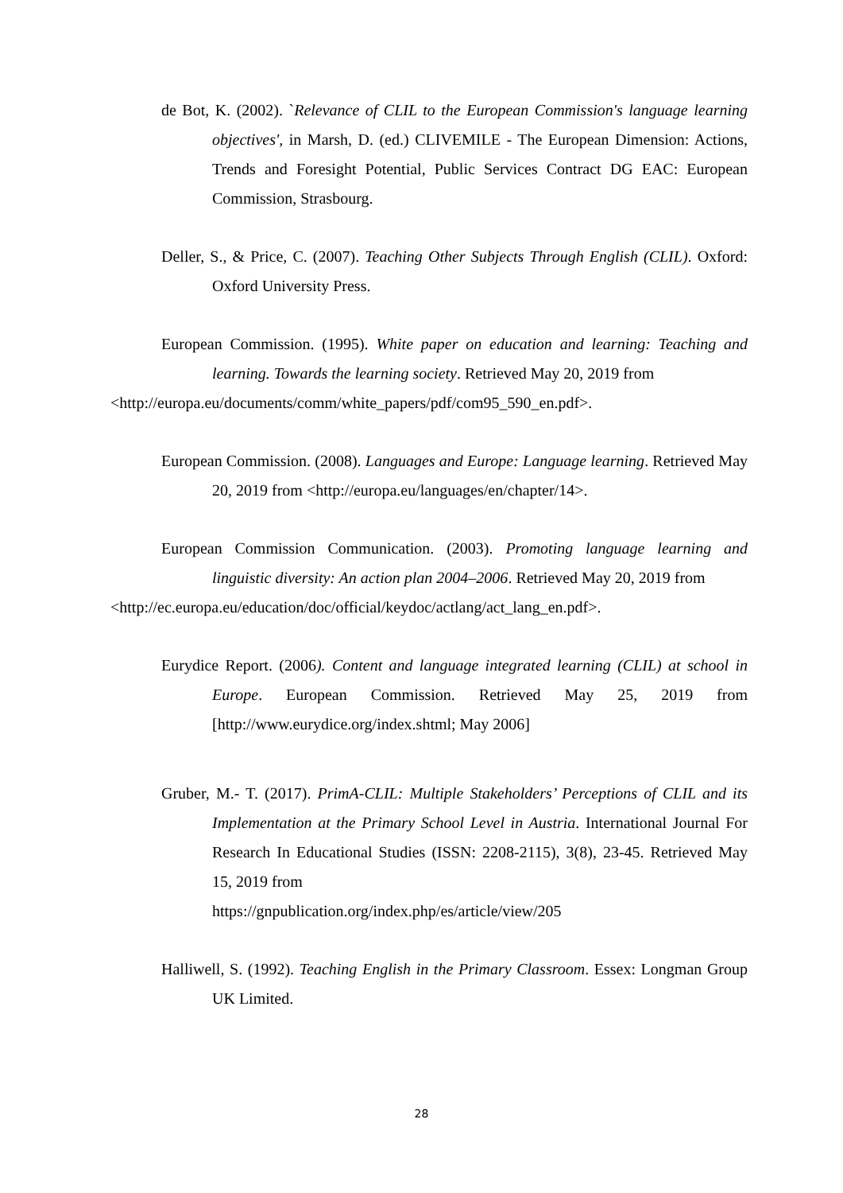de Bot, K. (2002). `Relevance of CLIL to the European Commission's language learning objectives', in Marsh, D. (ed.) CLIVEMILE - The European Dimension: Actions, Trends and Foresight Potential, Public Services Contract DG EAC: European Commission, Strasbourg.
Deller, S., & Price, C. (2007). Teaching Other Subjects Through English (CLIL). Oxford: Oxford University Press.
European Commission. (1995). White paper on education and learning: Teaching and learning. Towards the learning society. Retrieved May 20, 2019 from
<http://europa.eu/documents/comm/white_papers/pdf/com95_590_en.pdf>.
European Commission. (2008). Languages and Europe: Language learning. Retrieved May 20, 2019 from <http://europa.eu/languages/en/chapter/14>.
European Commission Communication. (2003). Promoting language learning and linguistic diversity: An action plan 2004–2006. Retrieved May 20, 2019 from
<http://ec.europa.eu/education/doc/official/keydoc/actlang/act_lang_en.pdf>.
Eurydice Report. (2006). Content and language integrated learning (CLIL) at school in Europe. European Commission. Retrieved May 25, 2019 from [http://www.eurydice.org/index.shtml; May 2006]
Gruber, M.- T. (2017). PrimA-CLIL: Multiple Stakeholders’ Perceptions of CLIL and its Implementation at the Primary School Level in Austria. International Journal For Research In Educational Studies (ISSN: 2208-2115), 3(8), 23-45. Retrieved May 15, 2019 from
https://gnpublication.org/index.php/es/article/view/205
Halliwell, S. (1992). Teaching English in the Primary Classroom. Essex: Longman Group UK Limited.
28